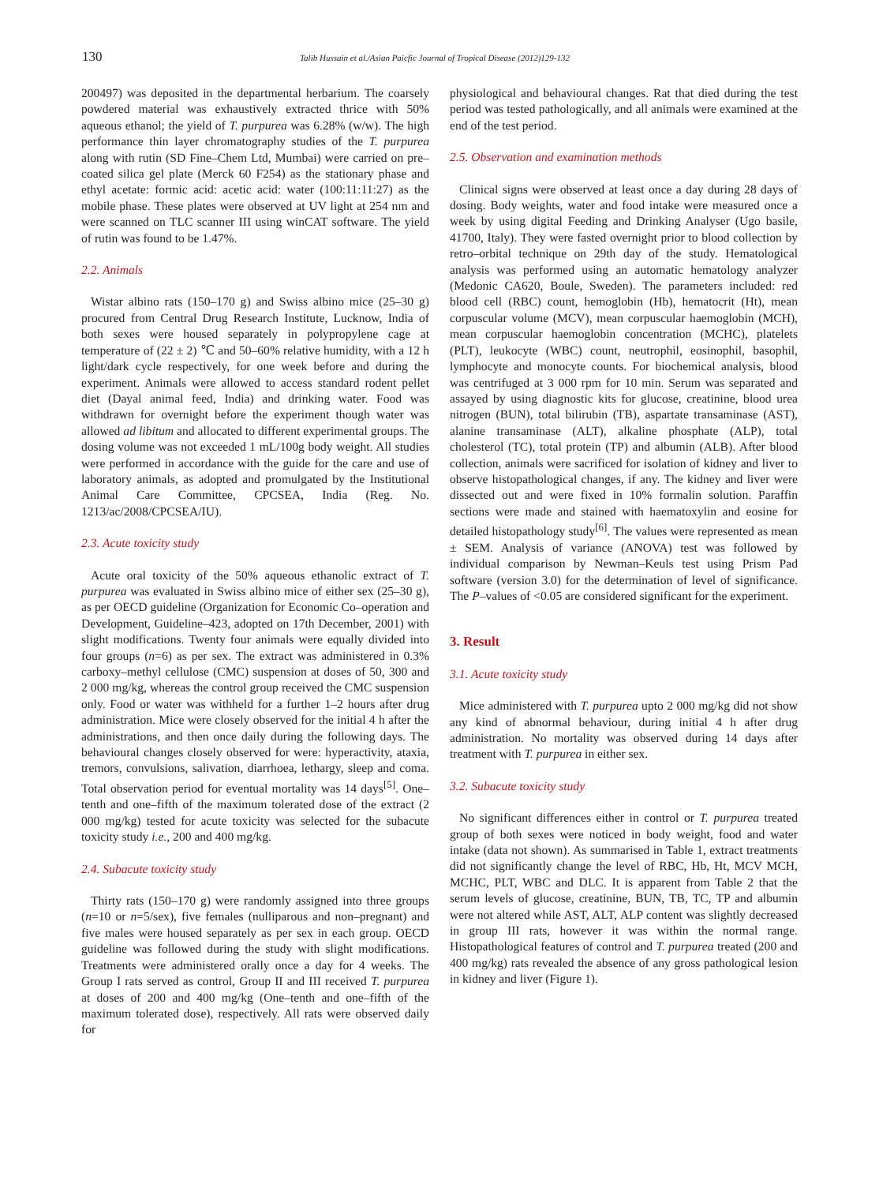130 Talib Hussain et al./Asian Paicfic Journal of Tropical Disease (2012)129-132
200497) was deposited in the departmental herbarium. The coarsely powdered material was exhaustively extracted thrice with 50% aqueous ethanol; the yield of T. purpurea was 6.28% (w/w). The high performance thin layer chromatography studies of the T. purpurea along with rutin (SD Fine–Chem Ltd, Mumbai) were carried on pre–coated silica gel plate (Merck 60 F254) as the stationary phase and ethyl acetate: formic acid: acetic acid: water (100:11:11:27) as the mobile phase. These plates were observed at UV light at 254 nm and were scanned on TLC scanner III using winCAT software. The yield of rutin was found to be 1.47%.
2.2. Animals
Wistar albino rats (150–170 g) and Swiss albino mice (25–30 g) procured from Central Drug Research Institute, Lucknow, India of both sexes were housed separately in polypropylene cage at temperature of (22 ± 2) ℃ and 50–60% relative humidity, with a 12 h light/dark cycle respectively, for one week before and during the experiment. Animals were allowed to access standard rodent pellet diet (Dayal animal feed, India) and drinking water. Food was withdrawn for overnight before the experiment though water was allowed ad libitum and allocated to different experimental groups. The dosing volume was not exceeded 1 mL/100g body weight. All studies were performed in accordance with the guide for the care and use of laboratory animals, as adopted and promulgated by the Institutional Animal Care Committee, CPCSEA, India (Reg. No. 1213/ac/2008/CPCSEA/IU).
2.3. Acute toxicity study
Acute oral toxicity of the 50% aqueous ethanolic extract of T. purpurea was evaluated in Swiss albino mice of either sex (25–30 g), as per OECD guideline (Organization for Economic Co–operation and Development, Guideline–423, adopted on 17th December, 2001) with slight modifications. Twenty four animals were equally divided into four groups (n=6) as per sex. The extract was administered in 0.3% carboxy–methyl cellulose (CMC) suspension at doses of 50, 300 and 2 000 mg/kg, whereas the control group received the CMC suspension only. Food or water was withheld for a further 1–2 hours after drug administration. Mice were closely observed for the initial 4 h after the administrations, and then once daily during the following days. The behavioural changes closely observed for were: hyperactivity, ataxia, tremors, convulsions, salivation, diarrhoea, lethargy, sleep and coma. Total observation period for eventual mortality was 14 days<sup>[5]</sup>. One–tenth and one–fifth of the maximum tolerated dose of the extract (2 000 mg/kg) tested for acute toxicity was selected for the subacute toxicity study i.e., 200 and 400 mg/kg.
2.4. Subacute toxicity study
Thirty rats (150–170 g) were randomly assigned into three groups (n=10 or n=5/sex), five females (nulliparous and non–pregnant) and five males were housed separately as per sex in each group. OECD guideline was followed during the study with slight modifications. Treatments were administered orally once a day for 4 weeks. The Group I rats served as control, Group II and III received T. purpurea at doses of 200 and 400 mg/kg (One–tenth and one–fifth of the maximum tolerated dose), respectively. All rats were observed daily for
physiological and behavioural changes. Rat that died during the test period was tested pathologically, and all animals were examined at the end of the test period.
2.5. Observation and examination methods
Clinical signs were observed at least once a day during 28 days of dosing. Body weights, water and food intake were measured once a week by using digital Feeding and Drinking Analyser (Ugo basile, 41700, Italy). They were fasted overnight prior to blood collection by retro–orbital technique on 29th day of the study. Hematological analysis was performed using an automatic hematology analyzer (Medonic CA620, Boule, Sweden). The parameters included: red blood cell (RBC) count, hemoglobin (Hb), hematocrit (Ht), mean corpuscular volume (MCV), mean corpuscular haemoglobin (MCH), mean corpuscular haemoglobin concentration (MCHC), platelets (PLT), leukocyte (WBC) count, neutrophil, eosinophil, basophil, lymphocyte and monocyte counts. For biochemical analysis, blood was centrifuged at 3 000 rpm for 10 min. Serum was separated and assayed by using diagnostic kits for glucose, creatinine, blood urea nitrogen (BUN), total bilirubin (TB), aspartate transaminase (AST), alanine transaminase (ALT), alkaline phosphate (ALP), total cholesterol (TC), total protein (TP) and albumin (ALB). After blood collection, animals were sacrificed for isolation of kidney and liver to observe histopathological changes, if any. The kidney and liver were dissected out and were fixed in 10% formalin solution. Paraffin sections were made and stained with haematoxylin and eosine for detailed histopathology study<sup>[6]</sup>. The values were represented as mean ± SEM. Analysis of variance (ANOVA) test was followed by individual comparison by Newman–Keuls test using Prism Pad software (version 3.0) for the determination of level of significance. The P–values of <0.05 are considered significant for the experiment.
3. Result
3.1. Acute toxicity study
Mice administered with T. purpurea upto 2 000 mg/kg did not show any kind of abnormal behaviour, during initial 4 h after drug administration. No mortality was observed during 14 days after treatment with T. purpurea in either sex.
3.2. Subacute toxicity study
No significant differences either in control or T. purpurea treated group of both sexes were noticed in body weight, food and water intake (data not shown). As summarised in Table 1, extract treatments did not significantly change the level of RBC, Hb, Ht, MCV MCH, MCHC, PLT, WBC and DLC. It is apparent from Table 2 that the serum levels of glucose, creatinine, BUN, TB, TC, TP and albumin were not altered while AST, ALT, ALP content was slightly decreased in group III rats, however it was within the normal range. Histopathological features of control and T. purpurea treated (200 and 400 mg/kg) rats revealed the absence of any gross pathological lesion in kidney and liver (Figure 1).